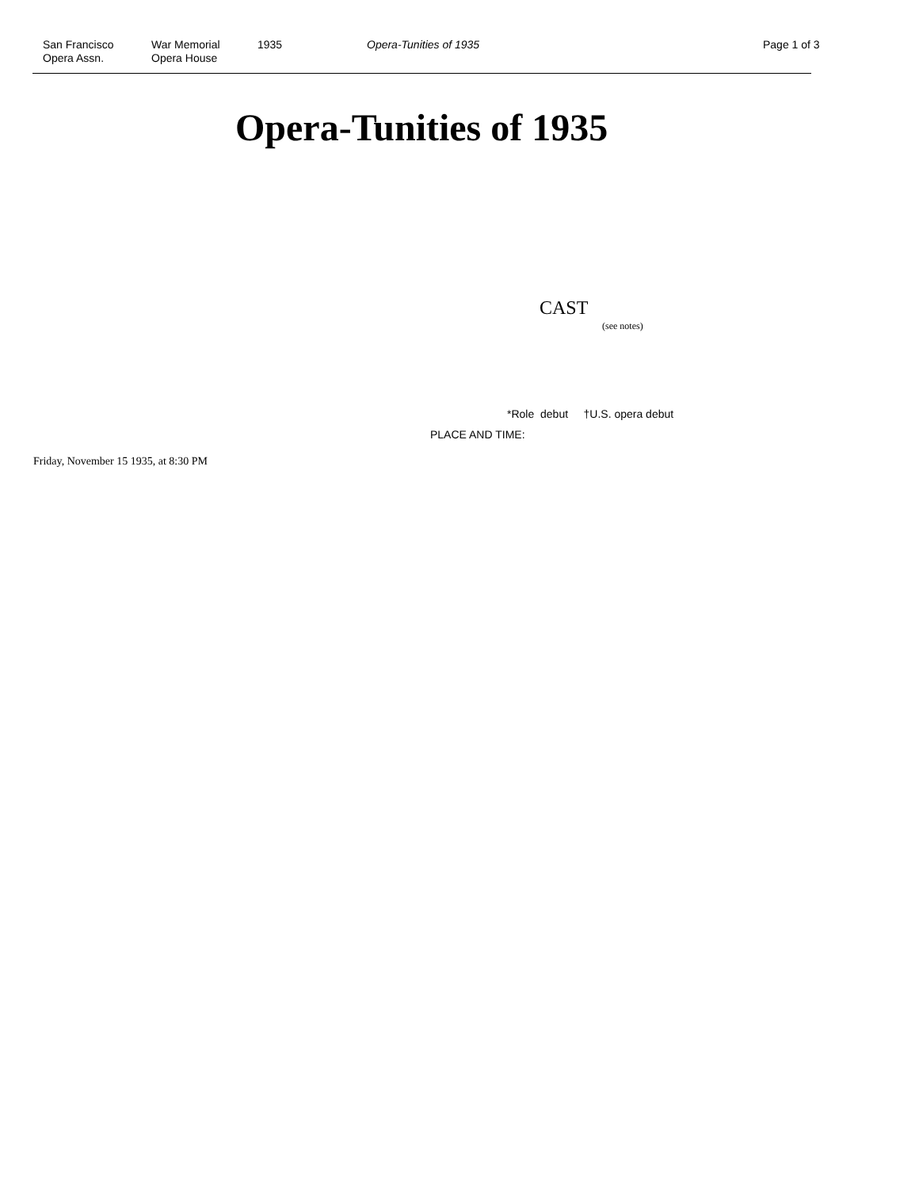San Francisco
Opera Assn.
War Memorial
Opera House
1935 Opera-Tunities of 1935 Page 1 of 3
Opera-Tunities of 1935
CAST
(see notes)
*Role debut †U.S. opera debut
PLACE AND TIME:
Friday, November 15 1935, at 8:30 PM